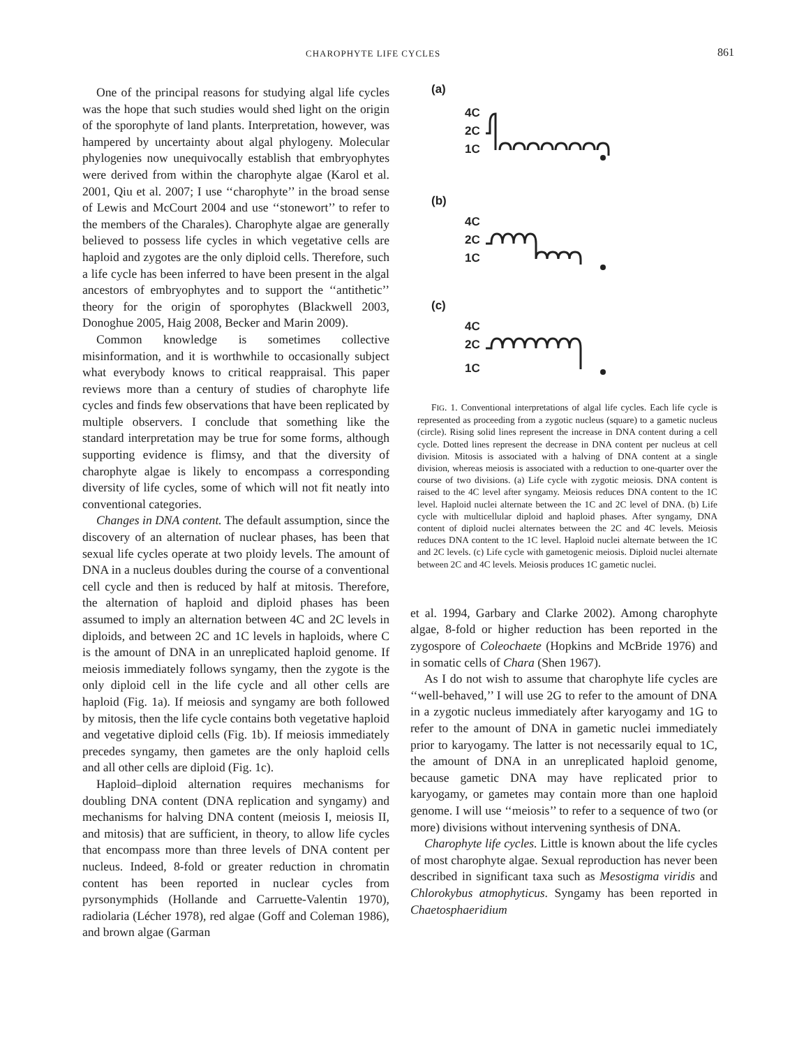CHAROPHYTE LIFE CYCLES 861
One of the principal reasons for studying algal life cycles was the hope that such studies would shed light on the origin of the sporophyte of land plants. Interpretation, however, was hampered by uncertainty about algal phylogeny. Molecular phylogenies now unequivocally establish that embryophytes were derived from within the charophyte algae (Karol et al. 2001, Qiu et al. 2007; I use ‘‘charophyte’’ in the broad sense of Lewis and McCourt 2004 and use ‘‘stonewort’’ to refer to the members of the Charales). Charophyte algae are generally believed to possess life cycles in which vegetative cells are haploid and zygotes are the only diploid cells. Therefore, such a life cycle has been inferred to have been present in the algal ancestors of embryophytes and to support the ‘‘antithetic’’ theory for the origin of sporophytes (Blackwell 2003, Donoghue 2005, Haig 2008, Becker and Marin 2009).
Common knowledge is sometimes collective misinformation, and it is worthwhile to occasionally subject what everybody knows to critical reappraisal. This paper reviews more than a century of studies of charophyte life cycles and finds few observations that have been replicated by multiple observers. I conclude that something like the standard interpretation may be true for some forms, although supporting evidence is flimsy, and that the diversity of charophyte algae is likely to encompass a corresponding diversity of life cycles, some of which will not fit neatly into conventional categories.
Changes in DNA content. The default assumption, since the discovery of an alternation of nuclear phases, has been that sexual life cycles operate at two ploidy levels. The amount of DNA in a nucleus doubles during the course of a conventional cell cycle and then is reduced by half at mitosis. Therefore, the alternation of haploid and diploid phases has been assumed to imply an alternation between 4C and 2C levels in diploids, and between 2C and 1C levels in haploids, where C is the amount of DNA in an unreplicated haploid genome. If meiosis immediately follows syngamy, then the zygote is the only diploid cell in the life cycle and all other cells are haploid (Fig. 1a). If meiosis and syngamy are both followed by mitosis, then the life cycle contains both vegetative haploid and vegetative diploid cells (Fig. 1b). If meiosis immediately precedes syngamy, then gametes are the only haploid cells and all other cells are diploid (Fig. 1c).
Haploid–diploid alternation requires mechanisms for doubling DNA content (DNA replication and syngamy) and mechanisms for halving DNA content (meiosis I, meiosis II, and mitosis) that are sufficient, in theory, to allow life cycles that encompass more than three levels of DNA content per nucleus. Indeed, 8-fold or greater reduction in chromatin content has been reported in nuclear cycles from pyrsonymphids (Hollande and Carruette-Valentin 1970), radiolaria (Lécher 1978), red algae (Goff and Coleman 1986), and brown algae (Garman
(a)
4C
2C
1C
(b)
4C
2C
1C
(c)
4C
2C
1C
FIG. 1. Conventional interpretations of algal life cycles. Each life cycle is represented as proceeding from a zygotic nucleus (square) to a gametic nucleus (circle). Rising solid lines represent the increase in DNA content during a cell cycle. Dotted lines represent the decrease in DNA content per nucleus at cell division. Mitosis is associated with a halving of DNA content at a single division, whereas meiosis is associated with a reduction to one-quarter over the course of two divisions. (a) Life cycle with zygotic meiosis. DNA content is raised to the 4C level after syngamy. Meiosis reduces DNA content to the 1C level. Haploid nuclei alternate between the 1C and 2C level of DNA. (b) Life cycle with multicellular diploid and haploid phases. After syngamy, DNA content of diploid nuclei alternates between the 2C and 4C levels. Meiosis reduces DNA content to the 1C level. Haploid nuclei alternate between the 1C and 2C levels. (c) Life cycle with gametogenic meiosis. Diploid nuclei alternate between 2C and 4C levels. Meiosis produces 1C gametic nuclei.
et al. 1994, Garbary and Clarke 2002). Among charophyte algae, 8-fold or higher reduction has been reported in the zygospore of Coleochaete (Hopkins and McBride 1976) and in somatic cells of Chara (Shen 1967).
As I do not wish to assume that charophyte life cycles are ‘‘well-behaved,’’ I will use 2G to refer to the amount of DNA in a zygotic nucleus immediately after karyogamy and 1G to refer to the amount of DNA in gametic nuclei immediately prior to karyogamy. The latter is not necessarily equal to 1C, the amount of DNA in an unreplicated haploid genome, because gametic DNA may have replicated prior to karyogamy, or gametes may contain more than one haploid genome. I will use ‘‘meiosis’’ to refer to a sequence of two (or more) divisions without intervening synthesis of DNA.
Charophyte life cycles. Little is known about the life cycles of most charophyte algae. Sexual reproduction has never been described in significant taxa such as Mesostigma viridis and Chlorokybus atmophyticus. Syngamy has been reported in Chaetosphaeridium